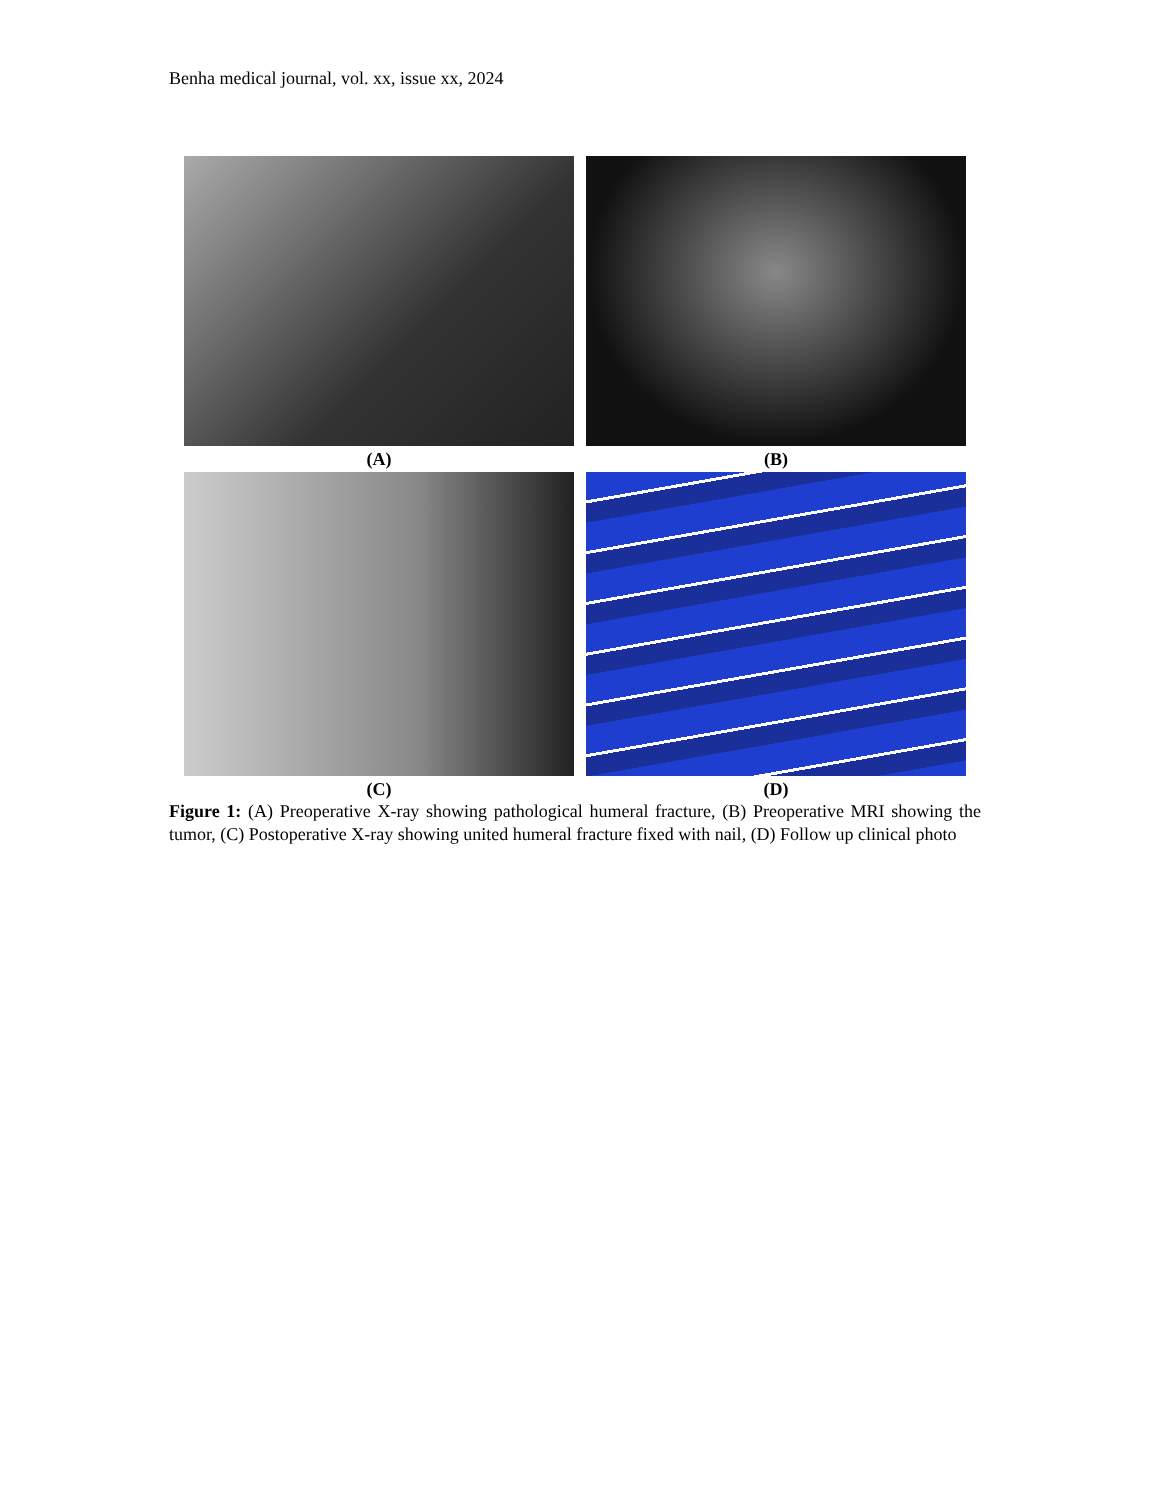Benha medical journal, vol. xx, issue xx, 2024
(A)
(B)
(C)
(D)
Figure 1: (A) Preoperative X-ray showing pathological humeral fracture, (B) Preoperative MRI showing the tumor, (C) Postoperative X-ray showing united humeral fracture fixed with nail, (D) Follow up clinical photo